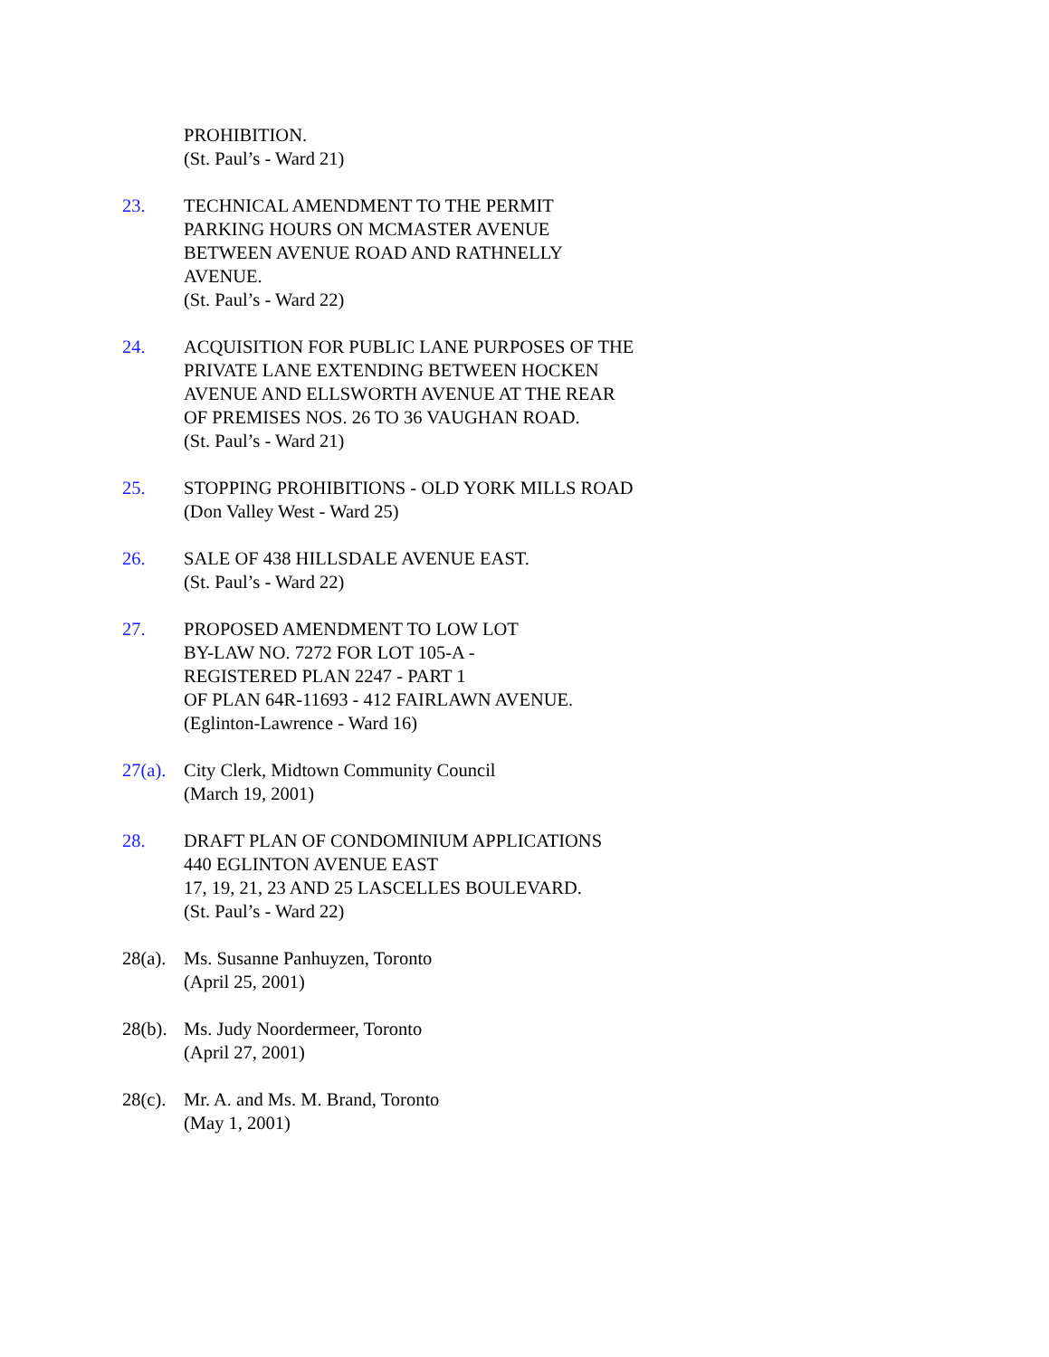PROHIBITION.
(St. Paul’s - Ward 21)
23. TECHNICAL AMENDMENT TO THE PERMIT
PARKING HOURS ON MCMASTER AVENUE
BETWEEN AVENUE ROAD AND RATHNELLY
AVENUE.
(St. Paul’s - Ward 22)
24. ACQUISITION FOR PUBLIC LANE PURPOSES OF THE
PRIVATE LANE EXTENDING BETWEEN HOCKEN
AVENUE AND ELLSWORTH AVENUE AT THE REAR
OF PREMISES NOS. 26 TO 36 VAUGHAN ROAD.
(St. Paul’s - Ward 21)
25. STOPPING PROHIBITIONS - OLD YORK MILLS ROAD
(Don Valley West - Ward 25)
26. SALE OF 438 HILLSDALE AVENUE EAST.
(St. Paul’s - Ward 22)
27. PROPOSED AMENDMENT TO LOW LOT
BY-LAW NO. 7272 FOR LOT 105-A -
REGISTERED PLAN 2247 - PART 1
OF PLAN 64R-11693 - 412 FAIRLAWN AVENUE.
(Eglinton-Lawrence - Ward 16)
27(a).
City Clerk, Midtown Community Council
(March 19, 2001)
28. DRAFT PLAN OF CONDOMINIUM APPLICATIONS
440 EGLINTON AVENUE EAST
17, 19, 21, 23 AND 25 LASCELLES BOULEVARD.
(St. Paul’s - Ward 22)
28(a).
Ms. Susanne Panhuyzen, Toronto
(April 25, 2001)
28(b).
Ms. Judy Noordermeer, Toronto
(April 27, 2001)
28(c).
Mr. A. and Ms. M. Brand, Toronto
(May 1, 2001)